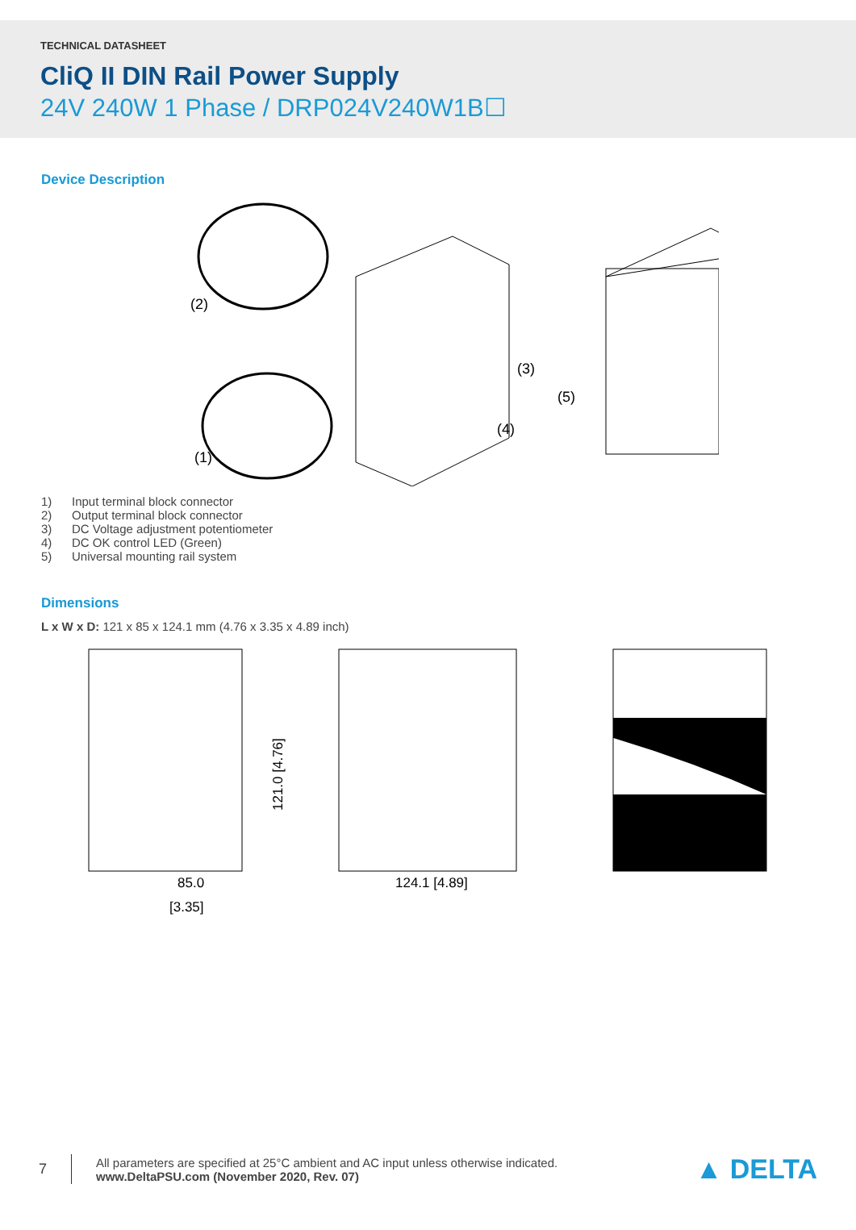TECHNICAL DATASHEET
CliQ II DIN Rail Power Supply
24V 240W 1 Phase / DRP024V240W1B☐
Device Description
(2)
(3)
(4)
(5)
(1)
1) Input terminal block connector
2) Output terminal block connector
3) DC Voltage adjustment potentiometer
4) DC OK control LED (Green)
5) Universal mounting rail system
Dimensions
L x W x D: 121 x 85 x 124.1 mm (4.76 x 3.35 x 4.89 inch)
85.0
[3.35]
121.0 [4.76]
124.1 [4.89]
7
All parameters are specified at 25°C ambient and AC input unless otherwise indicated.
www.DeltaPSU.com (November 2020, Rev. 07)
▲ DELTA